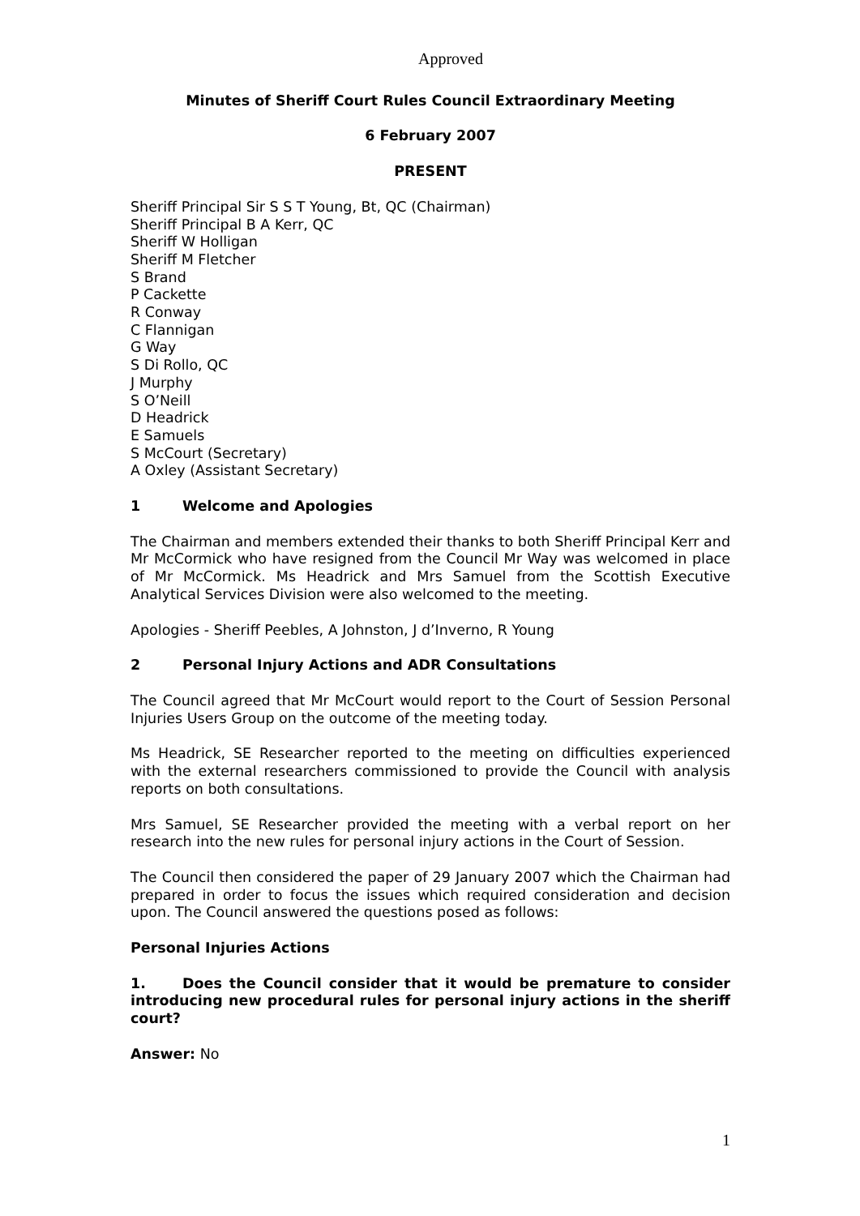Approved
Minutes of Sheriff Court Rules Council Extraordinary Meeting
6 February 2007
PRESENT
Sheriff Principal Sir S S T Young, Bt, QC (Chairman)
Sheriff Principal B A Kerr, QC
Sheriff W Holligan
Sheriff M Fletcher
S Brand
P Cackette
R Conway
C Flannigan
G Way
S Di Rollo, QC
J Murphy
S O’Neill
D Headrick
E Samuels
S McCourt (Secretary)
A Oxley (Assistant Secretary)
1 Welcome and Apologies
The Chairman and members extended their thanks to both Sheriff Principal Kerr and Mr McCormick who have resigned from the Council Mr Way was welcomed in place of Mr McCormick. Ms Headrick and Mrs Samuel from the Scottish Executive Analytical Services Division were also welcomed to the meeting.
Apologies - Sheriff Peebles, A Johnston, J d’Inverno, R Young
2 Personal Injury Actions and ADR Consultations
The Council agreed that Mr McCourt would report to the Court of Session Personal Injuries Users Group on the outcome of the meeting today.
Ms Headrick, SE Researcher reported to the meeting on difficulties experienced with the external researchers commissioned to provide the Council with analysis reports on both consultations.
Mrs Samuel, SE Researcher provided the meeting with a verbal report on her research into the new rules for personal injury actions in the Court of Session.
The Council then considered the paper of 29 January 2007 which the Chairman had prepared in order to focus the issues which required consideration and decision upon. The Council answered the questions posed as follows:
Personal Injuries Actions
1. Does the Council consider that it would be premature to consider introducing new procedural rules for personal injury actions in the sheriff court?
Answer: No
1